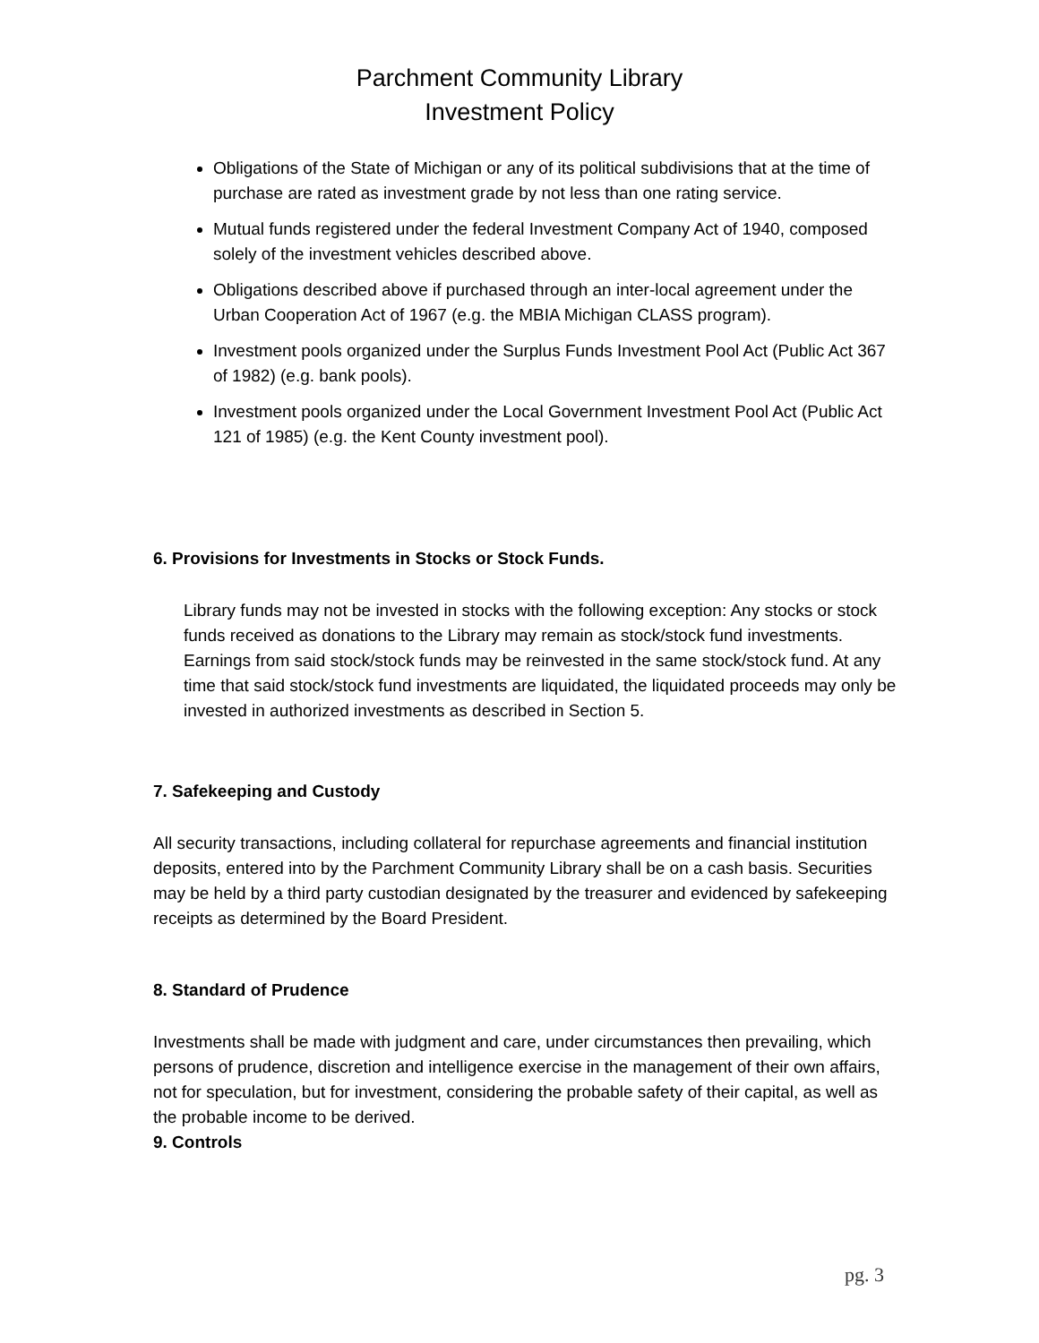Parchment Community Library
Investment Policy
Obligations of the State of Michigan or any of its political subdivisions that at the time of purchase are rated as investment grade by not less than one rating service.
Mutual funds registered under the federal Investment Company Act of 1940, composed solely of the investment vehicles described above.
Obligations described above if purchased through an inter-local agreement under the Urban Cooperation Act of 1967 (e.g. the MBIA Michigan CLASS program).
Investment pools organized under the Surplus Funds Investment Pool Act (Public Act 367 of 1982) (e.g. bank pools).
Investment pools organized under the Local Government Investment Pool Act (Public Act 121 of 1985) (e.g. the Kent County investment pool).
6. Provisions for Investments in Stocks or Stock Funds.
Library funds may not be invested in stocks with the following exception: Any stocks or stock funds received as donations to the Library may remain as stock/stock fund investments. Earnings from said stock/stock funds may be reinvested in the same stock/stock fund. At any time that said stock/stock fund investments are liquidated, the liquidated proceeds may only be invested in authorized investments as described in Section 5.
7. Safekeeping and Custody
All security transactions, including collateral for repurchase agreements and financial institution deposits, entered into by the Parchment Community Library shall be on a cash basis. Securities may be held by a third party custodian designated by the treasurer and evidenced by safekeeping receipts as determined by the Board President.
8. Standard of Prudence
Investments shall be made with judgment and care, under circumstances then prevailing, which persons of prudence, discretion and intelligence exercise in the management of their own affairs, not for speculation, but for investment, considering the probable safety of their capital, as well as the probable income to be derived.
9. Controls
pg. 3